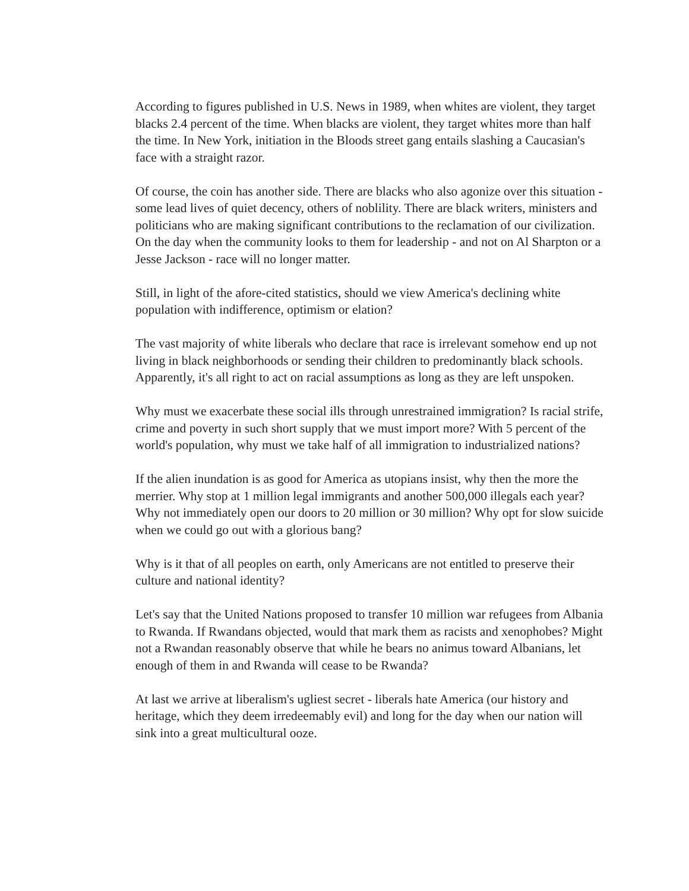According to figures published in U.S. News in 1989, when whites are violent, they target blacks 2.4 percent of the time. When blacks are violent, they target whites more than half the time. In New York, initiation in the Bloods street gang entails slashing a Caucasian's face with a straight razor.
Of course, the coin has another side. There are blacks who also agonize over this situation - some lead lives of quiet decency, others of noblility. There are black writers, ministers and politicians who are making significant contributions to the reclamation of our civilization. On the day when the community looks to them for leadership - and not on Al Sharpton or a Jesse Jackson - race will no longer matter.
Still, in light of the afore-cited statistics, should we view America's declining white population with indifference, optimism or elation?
The vast majority of white liberals who declare that race is irrelevant somehow end up not living in black neighborhoods or sending their children to predominantly black schools. Apparently, it's all right to act on racial assumptions as long as they are left unspoken.
Why must we exacerbate these social ills through unrestrained immigration? Is racial strife, crime and poverty in such short supply that we must import more? With 5 percent of the world's population, why must we take half of all immigration to industrialized nations?
If the alien inundation is as good for America as utopians insist, why then the more the merrier. Why stop at 1 million legal immigrants and another 500,000 illegals each year? Why not immediately open our doors to 20 million or 30 million? Why opt for slow suicide when we could go out with a glorious bang?
Why is it that of all peoples on earth, only Americans are not entitled to preserve their culture and national identity?
Let's say that the United Nations proposed to transfer 10 million war refugees from Albania to Rwanda. If Rwandans objected, would that mark them as racists and xenophobes? Might not a Rwandan reasonably observe that while he bears no animus toward Albanians, let enough of them in and Rwanda will cease to be Rwanda?
At last we arrive at liberalism's ugliest secret - liberals hate America (our history and heritage, which they deem irredeemably evil) and long for the day when our nation will sink into a great multicultural ooze.